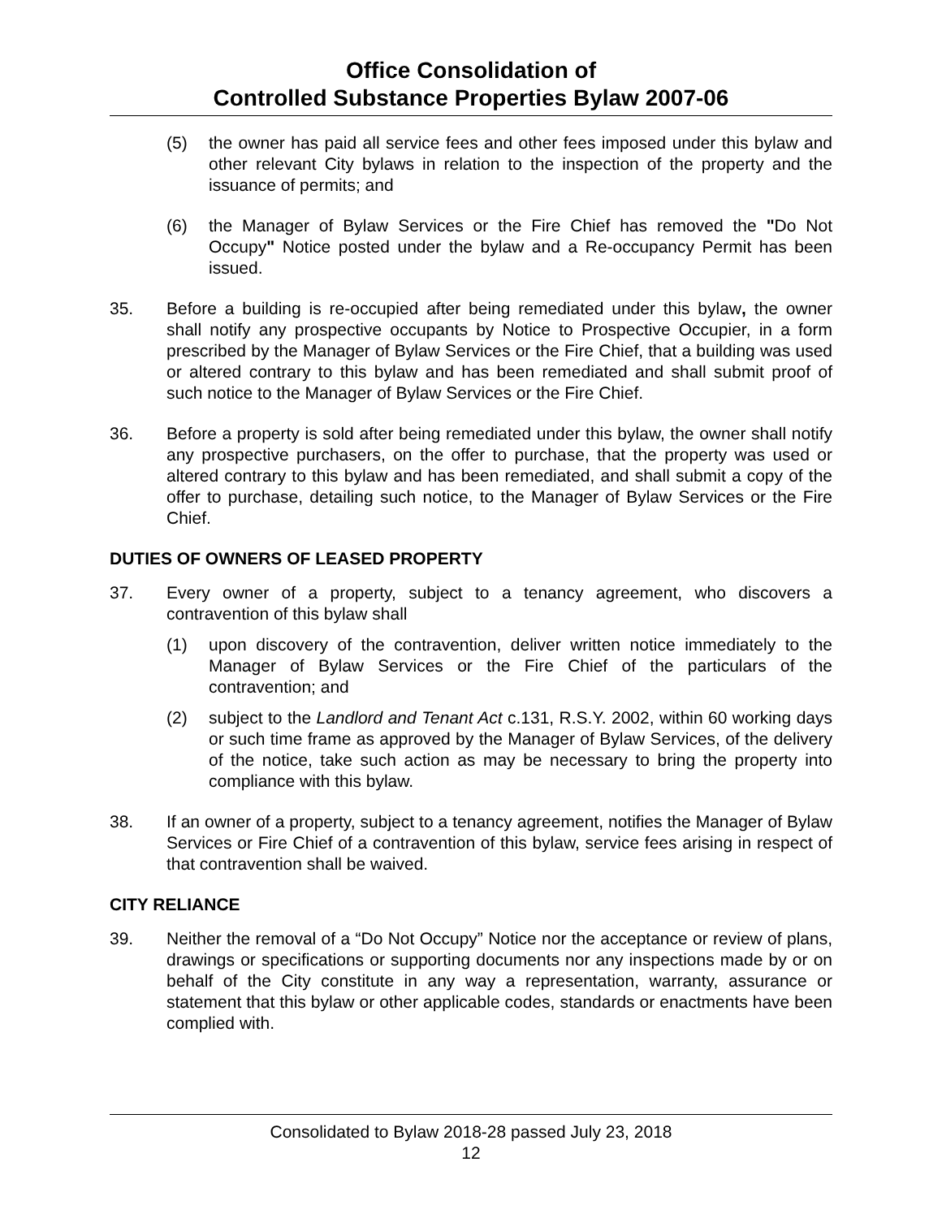Office Consolidation of
Controlled Substance Properties Bylaw 2007-06
(5) the owner has paid all service fees and other fees imposed under this bylaw and other relevant City bylaws in relation to the inspection of the property and the issuance of permits; and
(6) the Manager of Bylaw Services or the Fire Chief has removed the "Do Not Occupy" Notice posted under the bylaw and a Re-occupancy Permit has been issued.
35. Before a building is re-occupied after being remediated under this bylaw, the owner shall notify any prospective occupants by Notice to Prospective Occupier, in a form prescribed by the Manager of Bylaw Services or the Fire Chief, that a building was used or altered contrary to this bylaw and has been remediated and shall submit proof of such notice to the Manager of Bylaw Services or the Fire Chief.
36. Before a property is sold after being remediated under this bylaw, the owner shall notify any prospective purchasers, on the offer to purchase, that the property was used or altered contrary to this bylaw and has been remediated, and shall submit a copy of the offer to purchase, detailing such notice, to the Manager of Bylaw Services or the Fire Chief.
DUTIES OF OWNERS OF LEASED PROPERTY
37. Every owner of a property, subject to a tenancy agreement, who discovers a contravention of this bylaw shall
(1) upon discovery of the contravention, deliver written notice immediately to the Manager of Bylaw Services or the Fire Chief of the particulars of the contravention; and
(2) subject to the Landlord and Tenant Act c.131, R.S.Y. 2002, within 60 working days or such time frame as approved by the Manager of Bylaw Services, of the delivery of the notice, take such action as may be necessary to bring the property into compliance with this bylaw.
38. If an owner of a property, subject to a tenancy agreement, notifies the Manager of Bylaw Services or Fire Chief of a contravention of this bylaw, service fees arising in respect of that contravention shall be waived.
CITY RELIANCE
39. Neither the removal of a “Do Not Occupy” Notice nor the acceptance or review of plans, drawings or specifications or supporting documents nor any inspections made by or on behalf of the City constitute in any way a representation, warranty, assurance or statement that this bylaw or other applicable codes, standards or enactments have been complied with.
Consolidated to Bylaw 2018-28 passed July 23, 2018
12